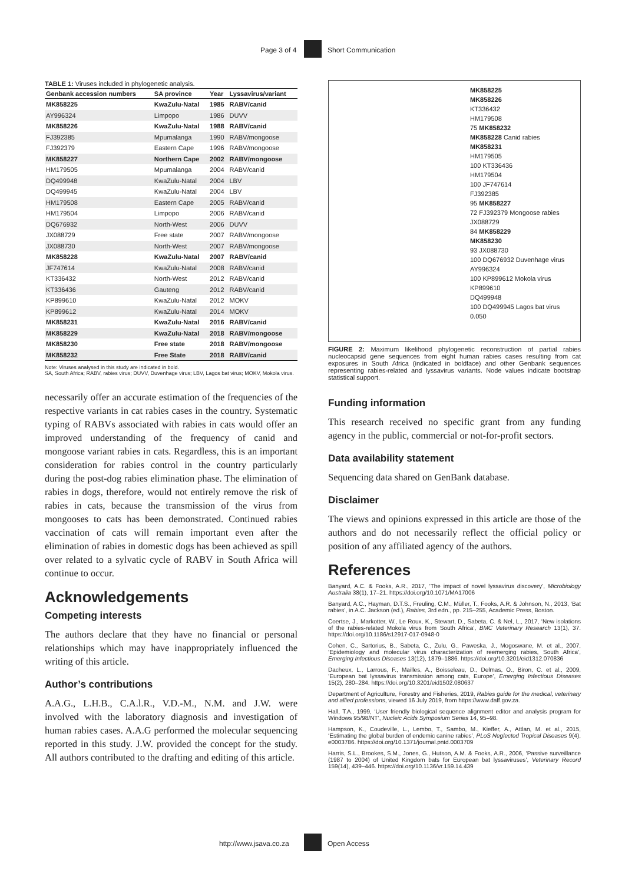Page 3 of 4 Short Communication
TABLE 1: Viruses included in phylogenetic analysis.
| Genbank accession numbers | SA province | Year | Lyssavirus/variant |
| --- | --- | --- | --- |
| MK858225 | KwaZulu-Natal | 1985 | RABV/canid |
| AY996324 | Limpopo | 1986 | DUVV |
| MK858226 | KwaZulu-Natal | 1988 | RABV/canid |
| FJ392385 | Mpumalanga | 1990 | RABV/mongoose |
| FJ392379 | Eastern Cape | 1996 | RABV/mongoose |
| MK858227 | Northern Cape | 2002 | RABV/mongoose |
| HM179505 | Mpumalanga | 2004 | RABV/canid |
| DQ499948 | KwaZulu-Natal | 2004 | LBV |
| DQ499945 | KwaZulu-Natal | 2004 | LBV |
| HM179508 | Eastern Cape | 2005 | RABV/canid |
| HM179504 | Limpopo | 2006 | RABV/canid |
| DQ676932 | North-West | 2006 | DUVV |
| JX088729 | Free state | 2007 | RABV/mongoose |
| JX088730 | North-West | 2007 | RABV/mongoose |
| MK858228 | KwaZulu-Natal | 2007 | RABV/canid |
| JF747614 | KwaZulu-Natal | 2008 | RABV/canid |
| KT336432 | North-West | 2012 | RABV/canid |
| KT336436 | Gauteng | 2012 | RABV/canid |
| KP899610 | KwaZulu-Natal | 2012 | MOKV |
| KP899612 | KwaZulu-Natal | 2014 | MOKV |
| MK858231 | KwaZulu-Natal | 2016 | RABV/canid |
| MK858229 | KwaZulu-Natal | 2018 | RABV/mongoose |
| MK858230 | Free state | 2018 | RABV/mongoose |
| MK858232 | Free State | 2018 | RABV/canid |
Note: Viruses analysed in this study are indicated in bold.
SA, South Africa; RABV, rabies virus; DUVV, Duvenhage virus; LBV, Lagos bat virus; MOKV, Mokola virus.
necessarily offer an accurate estimation of the frequencies of the respective variants in cat rabies cases in the country. Systematic typing of RABVs associated with rabies in cats would offer an improved understanding of the frequency of canid and mongoose variant rabies in cats. Regardless, this is an important consideration for rabies control in the country particularly during the post-dog rabies elimination phase. The elimination of rabies in dogs, therefore, would not entirely remove the risk of rabies in cats, because the transmission of the virus from mongooses to cats has been demonstrated. Continued rabies vaccination of cats will remain important even after the elimination of rabies in domestic dogs has been achieved as spill over related to a sylvatic cycle of RABV in South Africa will continue to occur.
Acknowledgements
Competing interests
The authors declare that they have no financial or personal relationships which may have inappropriately influenced the writing of this article.
Author’s contributions
A.A.G., L.H.B., C.A.l.R., V.D.-M., N.M. and J.W. were involved with the laboratory diagnosis and investigation of human rabies cases. A.A.G performed the molecular sequencing reported in this study. J.W. provided the concept for the study. All authors contributed to the drafting and editing of this article.
MK858225
MK858226
KT336432
HM179508
75 MK858232
MK858228 Canid rabies
MK858231
HM179505
100 KT336436
HM179504
100 JF747614
FJ392385
95 MK858227
72 FJ392379 Mongoose rabies
JX088729
84 MK858229
MK858230
93 JX088730
100 DQ676932 Duvenhage virus
AY996324
100 KP899612 Mokola virus
KP899610
DQ499948
100 DQ499945 Lagos bat virus
0.050
FIGURE 2: Maximum likelihood phylogenetic reconstruction of partial rabies nucleocapsid gene sequences from eight human rabies cases resulting from cat exposures in South Africa (indicated in boldface) and other Genbank sequences representing rabies-related and lyssavirus variants. Node values indicate bootstrap statistical support.
Funding information
This research received no specific grant from any funding agency in the public, commercial or not-for-profit sectors.
Data availability statement
Sequencing data shared on GenBank database.
Disclaimer
The views and opinions expressed in this article are those of the authors and do not necessarily reflect the official policy or position of any affiliated agency of the authors.
References
Banyard, A.C. & Fooks, A.R., 2017, ‘The impact of novel lyssavirus discovery’, Microbiology Australia 38(1), 17–21. https://doi.org/10.1071/MA17006
Banyard, A.C., Hayman, D.T.S., Freuling, C.M., Müller, T., Fooks, A.R. & Johnson, N., 2013, ‘Bat rabies’, in A.C. Jackson (ed.), Rabies, 3rd edn., pp. 215–255, Academic Press, Boston.
Coertse, J., Markotter, W., Le Roux, K., Stewart, D., Sabeta, C. & Nel, L., 2017, ‘New isolations of the rabies-related Mokola virus from South Africa’, BMC Veterinary Research 13(1), 37. https://doi.org/10.1186/s12917-017-0948-0
Cohen, C., Sartorius, B., Sabeta, C., Zulu, G., Paweska, J., Mogoswane, M. et al., 2007, ‘Epidemiology and molecular virus characterization of reemerging rabies, South Africa’, Emerging Infectious Diseases 13(12), 1879–1886. https://doi.org/10.3201/eid1312.070836
Dacheux, L., Larrous, F., Mailles, A., Boisseleau, D., Delmas, O., Biron, C. et al., 2009, ‘European bat lyssavirus transmission among cats, Europe’, Emerging Infectious Diseases 15(2), 280–284. https://doi.org/10.3201/eid1502.080637
Department of Agriculture, Forestry and Fisheries, 2019, Rabies guide for the medical, veterinary and allied professions, viewed 16 July 2019, from https://www.daff.gov.za.
Hall, T.A., 1999, ‘User friendly biological sequence alignment editor and analysis program for Windows 95/98/NT’, Nucleic Acids Symposium Series 14, 95–98.
Hampson, K., Coudeville, L., Lembo, T., Sambo, M., Kieffer, A., Attlan, M. et al., 2015, ‘Estimating the global burden of endemic canine rabies’, PLoS Neglected Tropical Diseases 9(4), e0003786. https://doi.org/10.1371/journal.pntd.0003709
Harris, S.L., Brookes, S.M., Jones, G., Hutson, A.M. & Fooks, A.R., 2006, ‘Passive surveillance (1987 to 2004) of United Kingdom bats for European bat lyssaviruses’, Veterinary Record 159(14), 439–446. https://doi.org/10.1136/vr.159.14.439
http://www.jsava.co.za Open Access